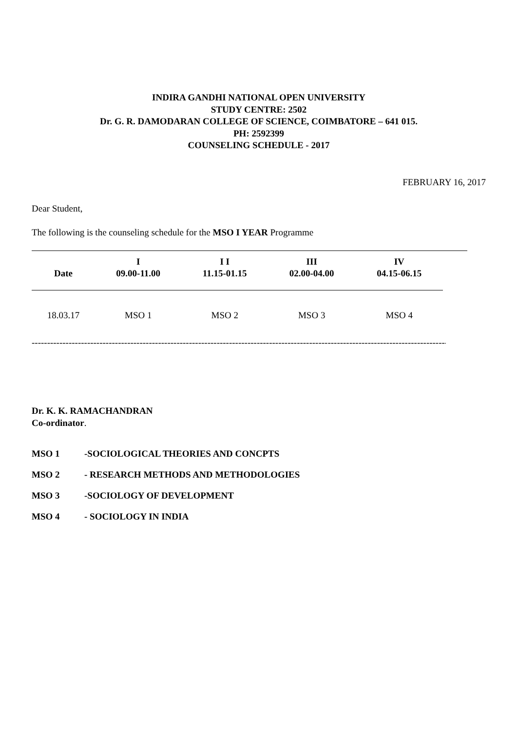INDIRA GANDHI NATIONAL OPEN UNIVERSITY
STUDY CENTRE: 2502
Dr. G. R. DAMODARAN COLLEGE OF SCIENCE, COIMBATORE – 641 015.
PH: 2592399
COUNSELING SCHEDULE - 2017
FEBRUARY 16, 2017
Dear Student,
The following is the counseling schedule for the MSO I YEAR Programme
| Date | I 09.00-11.00 | I I 11.15-01.15 | III 02.00-04.00 | IV 04.15-06.15 | |
| --- | --- | --- | --- | --- | --- |
| 18.03.17 | MSO 1 | MSO 2 | MSO 3 | MSO 4 | |
--------------------------------------------------------------------------------------------------------------------------------------------
Dr. K. K. RAMACHANDRAN
Co-ordinator.
MSO 1 -SOCIOLOGICAL THEORIES AND CONCPTS
MSO 2 - RESEARCH METHODS AND METHODOLOGIES
MSO 3 -SOCIOLOGY OF DEVELOPMENT
MSO 4 - SOCIOLOGY IN INDIA